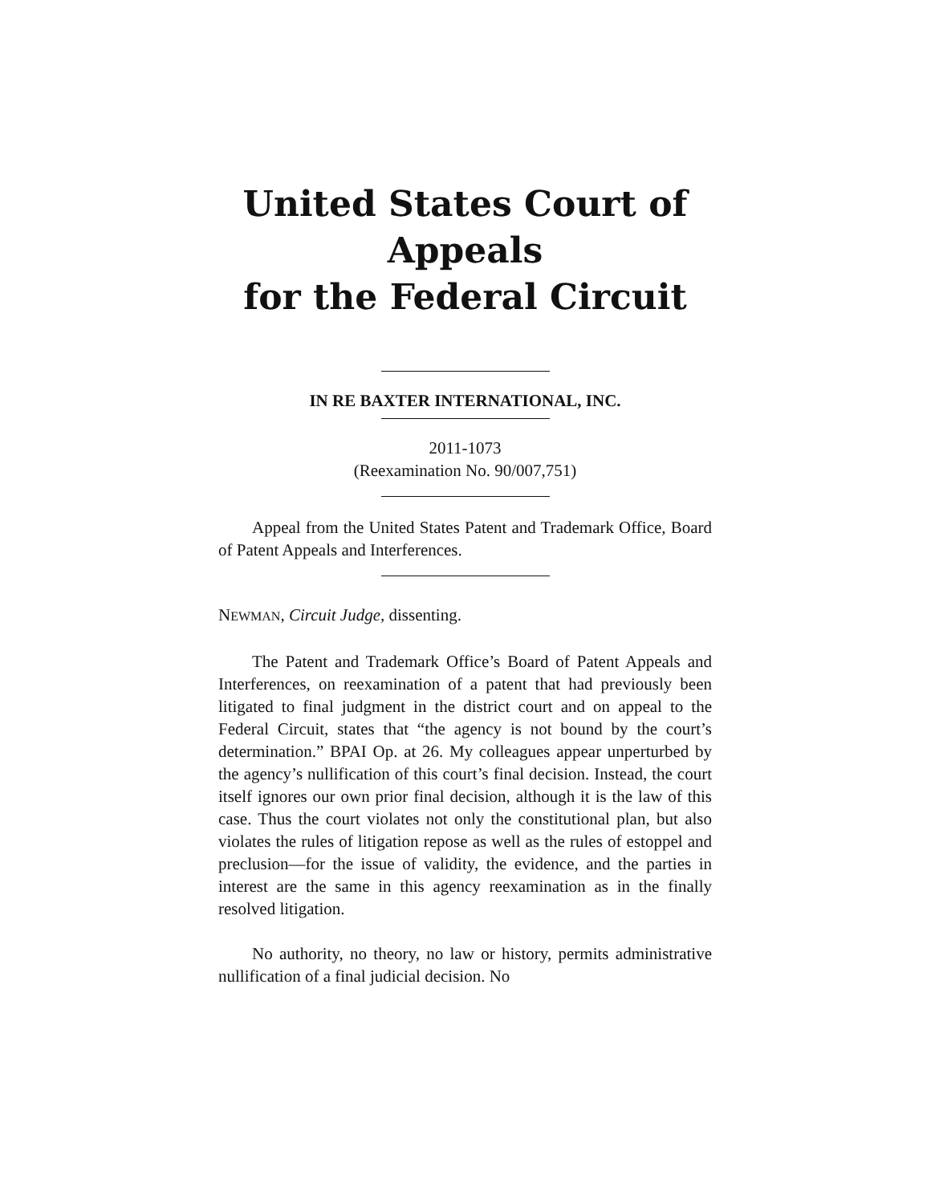United States Court of Appeals
for the Federal Circuit
IN RE BAXTER INTERNATIONAL, INC.
2011-1073
(Reexamination No. 90/007,751)
Appeal from the United States Patent and Trademark Office, Board of Patent Appeals and Interferences.
NEWMAN, Circuit Judge, dissenting.
The Patent and Trademark Office’s Board of Patent Appeals and Interferences, on reexamination of a patent that had previously been litigated to final judgment in the district court and on appeal to the Federal Circuit, states that “the agency is not bound by the court’s determination.” BPAI Op. at 26. My colleagues appear unperturbed by the agency’s nullification of this court’s final decision. Instead, the court itself ignores our own prior final decision, although it is the law of this case. Thus the court violates not only the constitutional plan, but also violates the rules of litigation repose as well as the rules of estoppel and preclusion—for the issue of validity, the evidence, and the parties in interest are the same in this agency reexamination as in the finally resolved litigation.
No authority, no theory, no law or history, permits administrative nullification of a final judicial decision. No